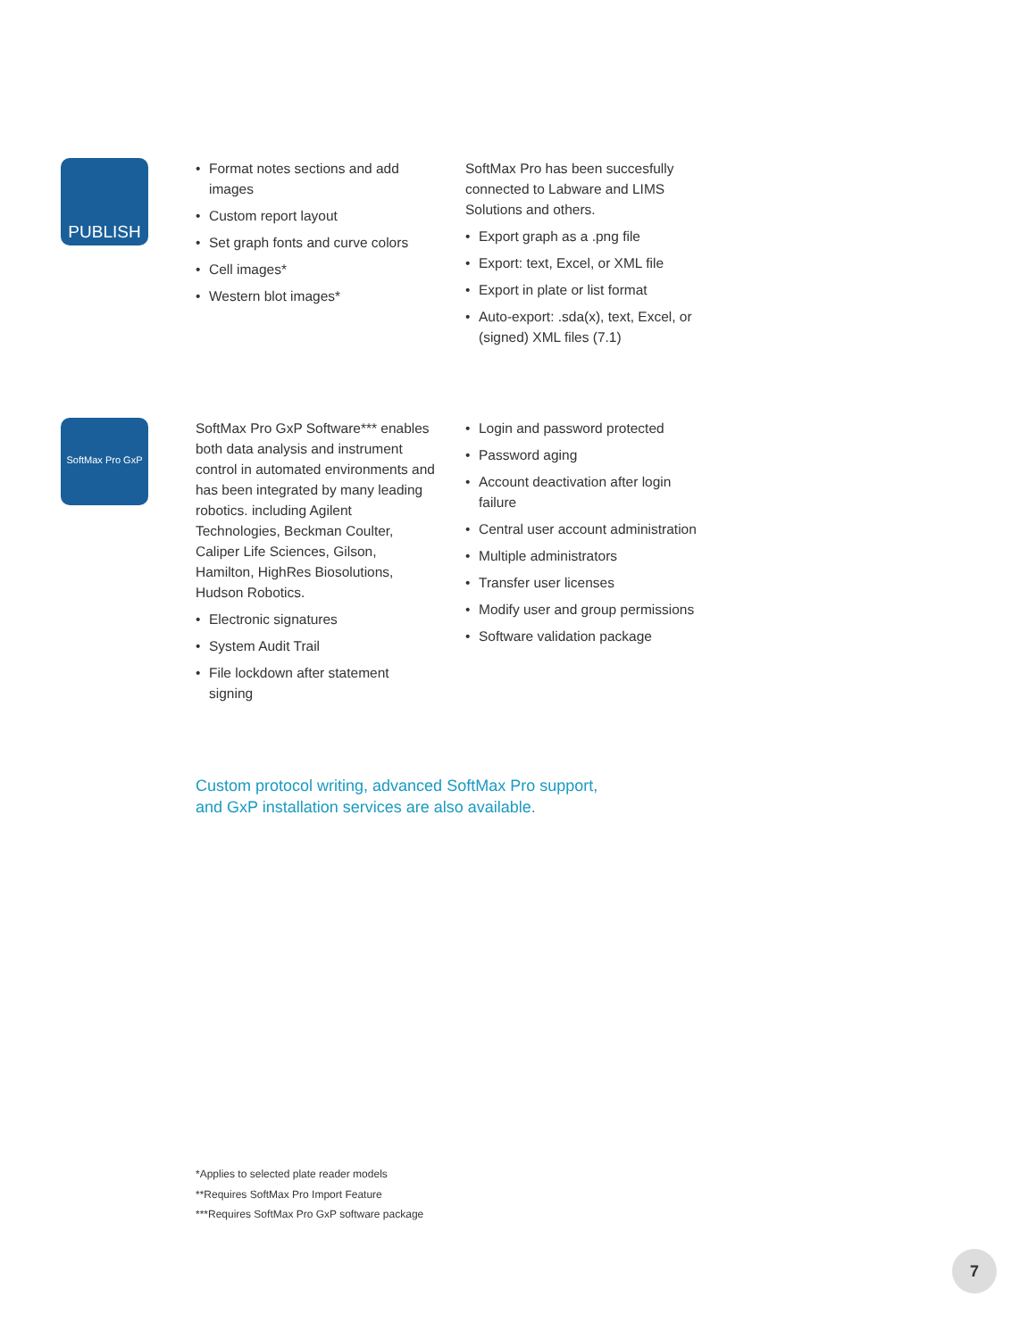PUBLISH
• Format notes sections and add images
• Custom report layout
• Set graph fonts and curve colors
• Cell images*
• Western blot images*
SoftMax Pro has been succesfully connected to Labware and LIMS Solutions and others.
• Export graph as a .png file
• Export: text, Excel, or XML file
• Export in plate or list format
• Auto-export: .sda(x), text, Excel, or (signed) XML files (7.1)
SoftMax Pro GxP
SoftMax Pro GxP Software*** enables both data analysis and instrument control in automated environments and has been integrated by many leading robotics. including Agilent Technologies, Beckman Coulter, Caliper Life Sciences, Gilson, Hamilton, HighRes Biosolutions, Hudson Robotics.
• Electronic signatures
• System Audit Trail
• File lockdown after statement signing
• Login and password protected
• Password aging
• Account deactivation after login failure
• Central user account administration
• Multiple administrators
• Transfer user licenses
• Modify user and group permissions
• Software validation package
Custom protocol writing, advanced SoftMax Pro support,
and GxP installation services are also available.
*Applies to selected plate reader models
**Requires SoftMax Pro Import Feature
***Requires SoftMax Pro GxP software package
7